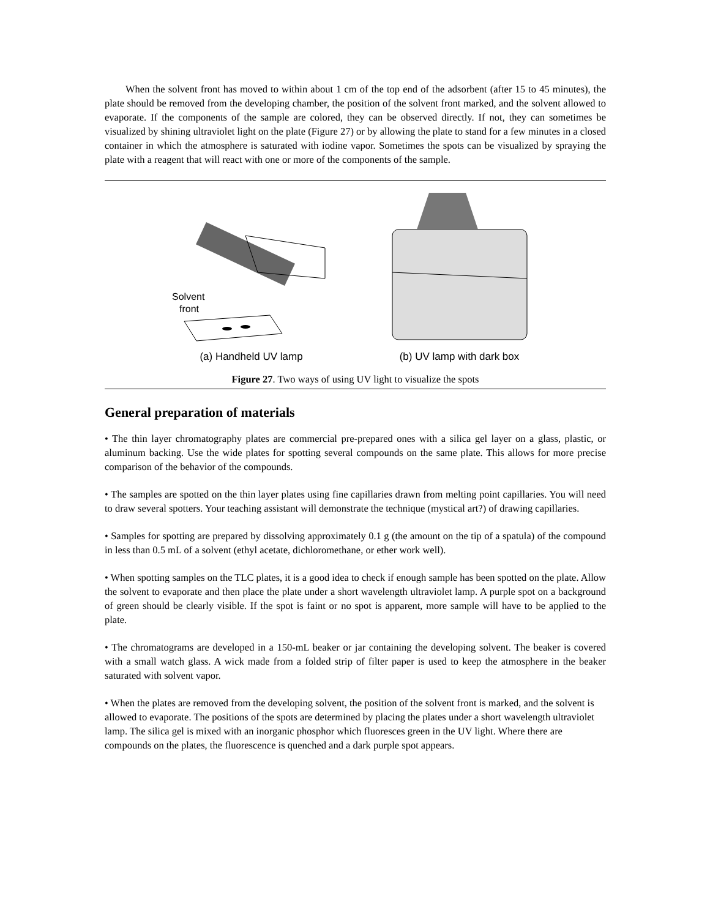When the solvent front has moved to within about 1 cm of the top end of the adsorbent (after 15 to 45 minutes), the plate should be removed from the developing chamber, the position of the solvent front marked, and the solvent allowed to evaporate. If the components of the sample are colored, they can be observed directly. If not, they can sometimes be visualized by shining ultraviolet light on the plate (Figure 27) or by allowing the plate to stand for a few minutes in a closed container in which the atmosphere is saturated with iodine vapor. Sometimes the spots can be visualized by spraying the plate with a reagent that will react with one or more of the components of the sample.
Solvent
front
(a) Handheld UV lamp
(b) UV lamp with dark box
Figure 27. Two ways of using UV light to visualize the spots
General preparation of materials
• The thin layer chromatography plates are commercial pre-prepared ones with a silica gel layer on a glass, plastic, or aluminum backing. Use the wide plates for spotting several compounds on the same plate. This allows for more precise comparison of the behavior of the compounds.
• The samples are spotted on the thin layer plates using fine capillaries drawn from melting point capillaries. You will need to draw several spotters. Your teaching assistant will demonstrate the technique (mystical art?) of drawing capillaries.
• Samples for spotting are prepared by dissolving approximately 0.1 g (the amount on the tip of a spatula) of the compound in less than 0.5 mL of a solvent (ethyl acetate, dichloromethane, or ether work well).
• When spotting samples on the TLC plates, it is a good idea to check if enough sample has been spotted on the plate. Allow the solvent to evaporate and then place the plate under a short wavelength ultraviolet lamp. A purple spot on a background of green should be clearly visible. If the spot is faint or no spot is apparent, more sample will have to be applied to the plate.
• The chromatograms are developed in a 150-mL beaker or jar containing the developing solvent. The beaker is covered with a small watch glass. A wick made from a folded strip of filter paper is used to keep the atmosphere in the beaker saturated with solvent vapor.
• When the plates are removed from the developing solvent, the position of the solvent front is marked, and the solvent is allowed to evaporate. The positions of the spots are determined by placing the plates under a short wavelength ultraviolet lamp. The silica gel is mixed with an inorganic phosphor which fluoresces green in the UV light. Where there are compounds on the plates, the fluorescence is quenched and a dark purple spot appears.